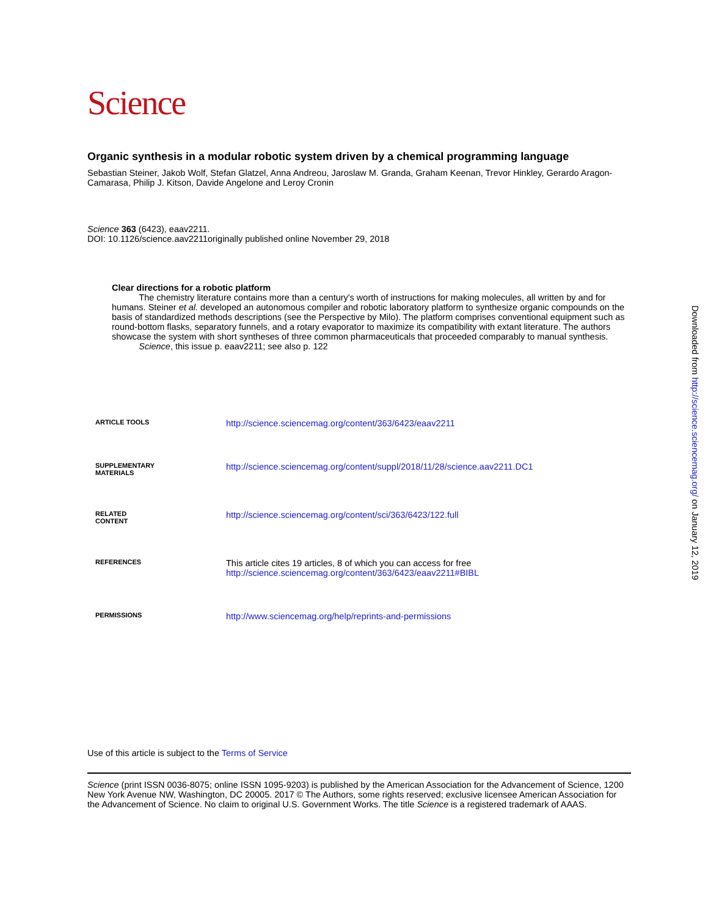Science
Organic synthesis in a modular robotic system driven by a chemical programming language
Sebastian Steiner, Jakob Wolf, Stefan Glatzel, Anna Andreou, Jaroslaw M. Granda, Graham Keenan, Trevor Hinkley, Gerardo Aragon-Camarasa, Philip J. Kitson, Davide Angelone and Leroy Cronin
Science 363 (6423), eaav2211.
DOI: 10.1126/science.aav2211originally published online November 29, 2018
Clear directions for a robotic platform
The chemistry literature contains more than a century's worth of instructions for making molecules, all written by and for humans. Steiner et al. developed an autonomous compiler and robotic laboratory platform to synthesize organic compounds on the basis of standardized methods descriptions (see the Perspective by Milo). The platform comprises conventional equipment such as round-bottom flasks, separatory funnels, and a rotary evaporator to maximize its compatibility with extant literature. The authors showcase the system with short syntheses of three common pharmaceuticals that proceeded comparably to manual synthesis.
Science, this issue p. eaav2211; see also p. 122
| ARTICLE TOOLS | http://science.sciencemag.org/content/363/6423/eaav2211 |
| SUPPLEMENTARY MATERIALS | http://science.sciencemag.org/content/suppl/2018/11/28/science.aav2211.DC1 |
| RELATED CONTENT | http://science.sciencemag.org/content/sci/363/6423/122.full |
| REFERENCES | This article cites 19 articles, 8 of which you can access for free http://science.sciencemag.org/content/363/6423/eaav2211#BIBL |
| PERMISSIONS | http://www.sciencemag.org/help/reprints-and-permissions |
Use of this article is subject to the Terms of Service
Science (print ISSN 0036-8075; online ISSN 1095-9203) is published by the American Association for the Advancement of Science, 1200 New York Avenue NW, Washington, DC 20005. 2017 © The Authors, some rights reserved; exclusive licensee American Association for the Advancement of Science. No claim to original U.S. Government Works. The title Science is a registered trademark of AAAS.
Downloaded from http://science.sciencemag.org/ on January 12, 2019